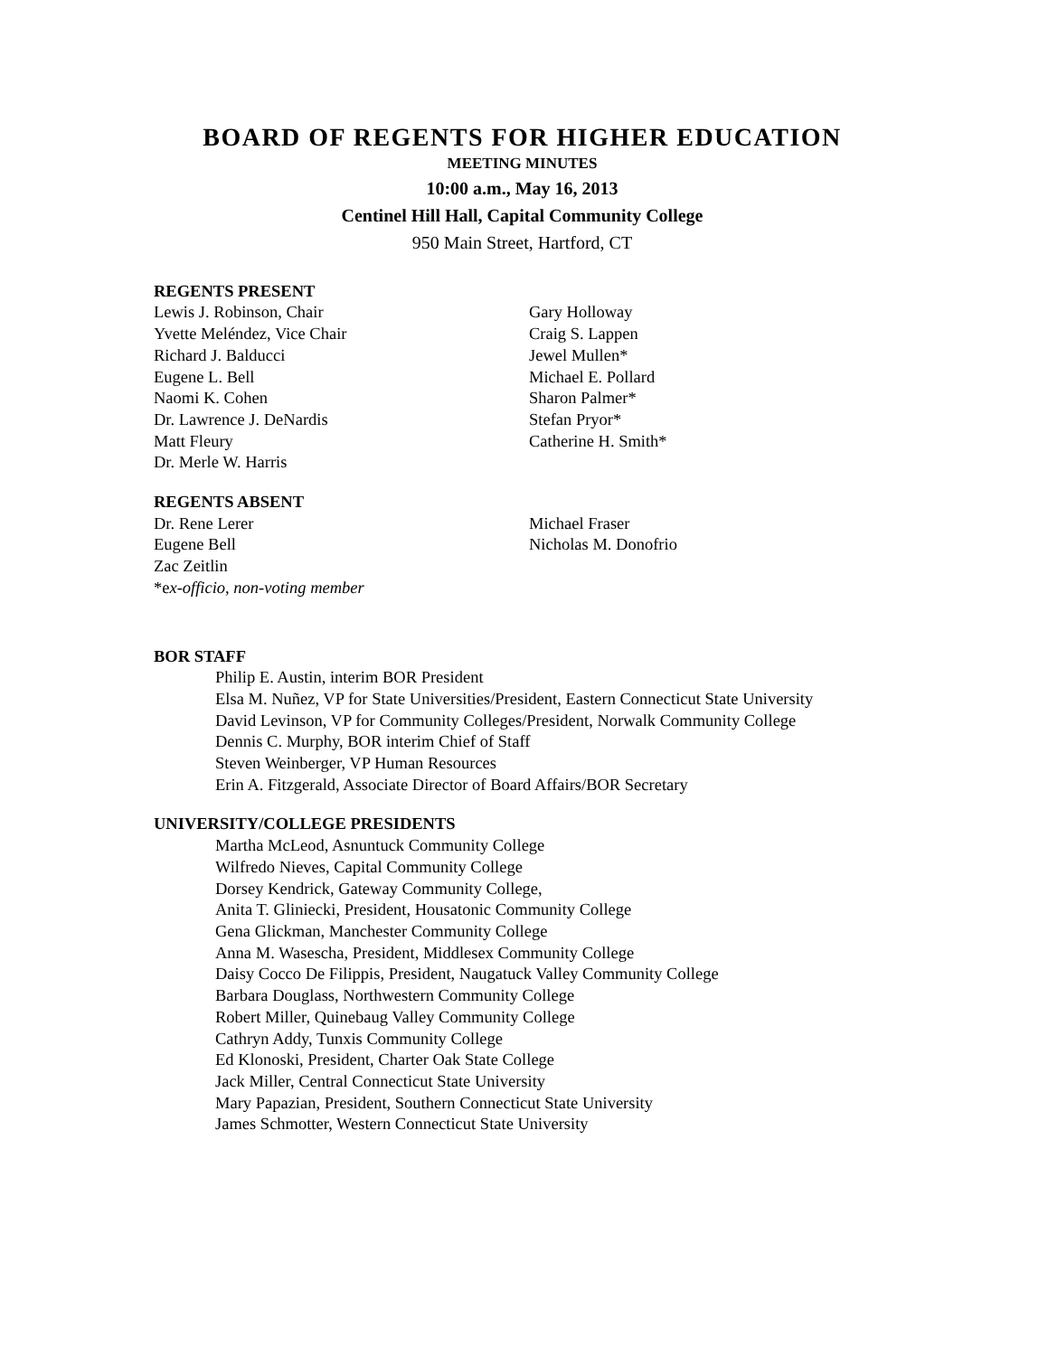BOARD OF REGENTS FOR HIGHER EDUCATION
MEETING MINUTES
10:00 a.m., May 16, 2013
Centinel Hill Hall, Capital Community College
950 Main Street, Hartford, CT
REGENTS PRESENT
Lewis J. Robinson, Chair
Yvette Meléndez, Vice Chair
Richard J. Balducci
Eugene L. Bell
Naomi K. Cohen
Dr. Lawrence J. DeNardis
Matt Fleury
Dr. Merle W. Harris
Gary Holloway
Craig S. Lappen
Jewel Mullen*
Michael E. Pollard
Sharon Palmer*
Stefan Pryor*
Catherine H. Smith*
REGENTS ABSENT
Dr. Rene Lerer
Eugene Bell
Zac Zeitlin
*ex-officio, non-voting member
Michael Fraser
Nicholas M. Donofrio
BOR STAFF
Philip E. Austin, interim BOR President
Elsa M. Nuñez, VP for State Universities/President, Eastern Connecticut State University
David Levinson, VP for Community Colleges/President, Norwalk Community College
Dennis C. Murphy, BOR interim Chief of Staff
Steven Weinberger, VP Human Resources
Erin A. Fitzgerald, Associate Director of Board Affairs/BOR Secretary
UNIVERSITY/COLLEGE PRESIDENTS
Martha McLeod, Asnuntuck Community College
Wilfredo Nieves, Capital Community College
Dorsey Kendrick, Gateway Community College,
Anita T. Gliniecki, President, Housatonic Community College
Gena Glickman, Manchester Community College
Anna M. Wasescha, President, Middlesex Community College
Daisy Cocco De Filippis, President, Naugatuck Valley Community College
Barbara Douglass, Northwestern Community College
Robert Miller, Quinebaug Valley Community College
Cathryn Addy, Tunxis Community College
Ed Klonoski, President, Charter Oak State College
Jack Miller, Central Connecticut State University
Mary Papazian, President, Southern Connecticut State University
James Schmotter, Western Connecticut State University